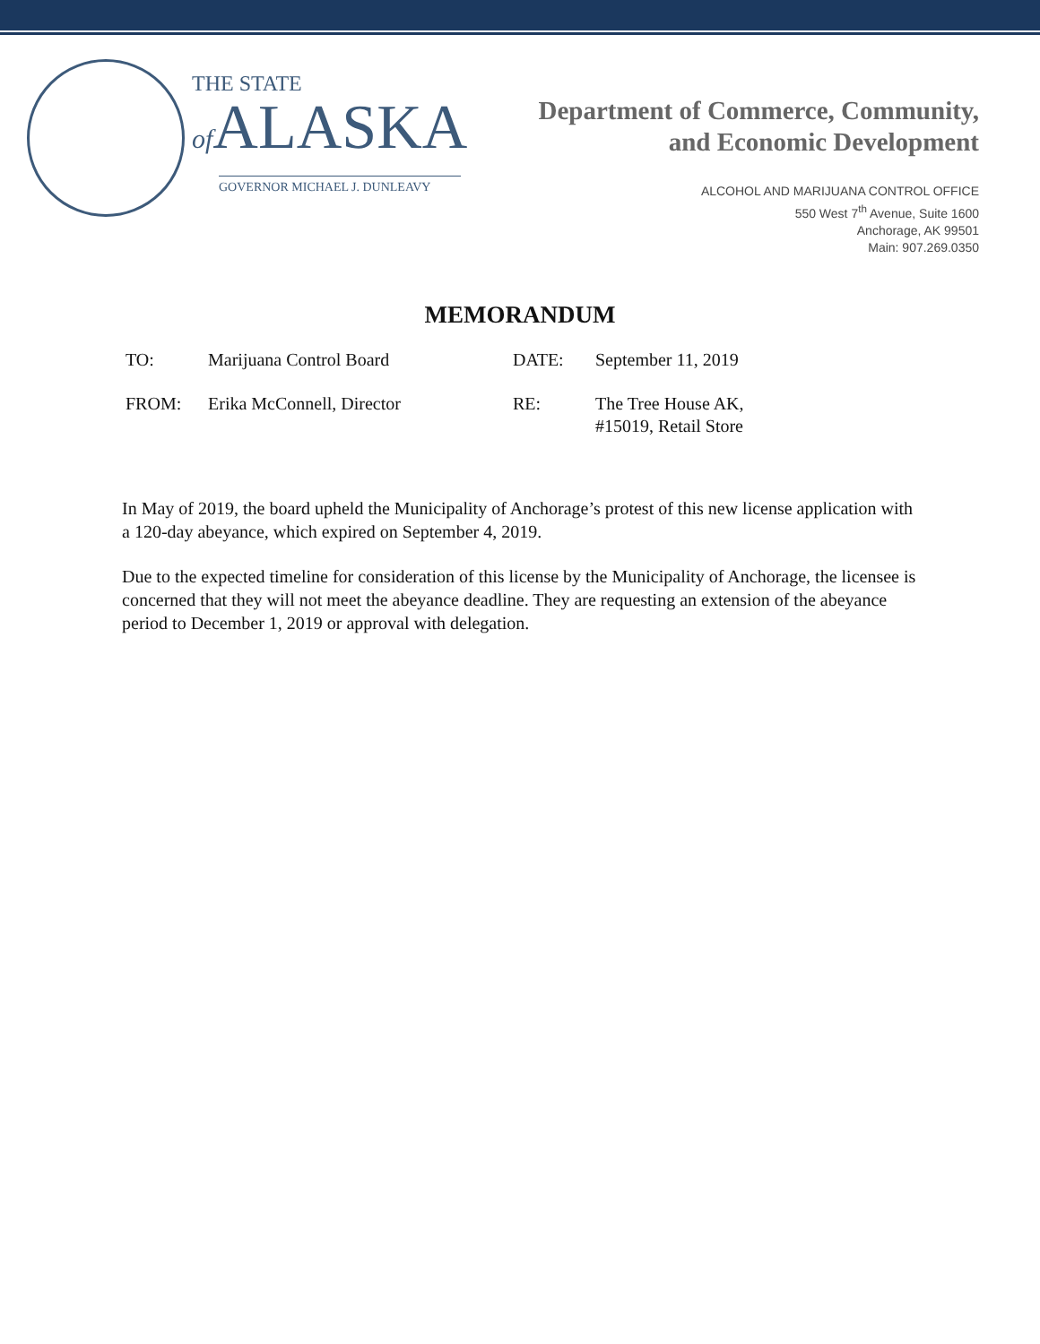THE STATE
of ALASKA
GOVERNOR MICHAEL J. DUNLEAVY
Department of Commerce, Community,
and Economic Development
ALCOHOL AND MARIJUANA CONTROL OFFICE
550 West 7<sup>th</sup> Avenue, Suite 1600
Anchorage, AK 99501
Main: 907.269.0350
MEMORANDUM
| TO: | Marijuana Control Board | DATE: | September 11, 2019 |
| FROM: | Erika McConnell, Director | RE: | The Tree House AK, #15019, Retail Store |
In May of 2019, the board upheld the Municipality of Anchorage’s protest of this new license application with a 120-day abeyance, which expired on September 4, 2019.
Due to the expected timeline for consideration of this license by the Municipality of Anchorage, the licensee is concerned that they will not meet the abeyance deadline. They are requesting an extension of the abeyance period to December 1, 2019 or approval with delegation.